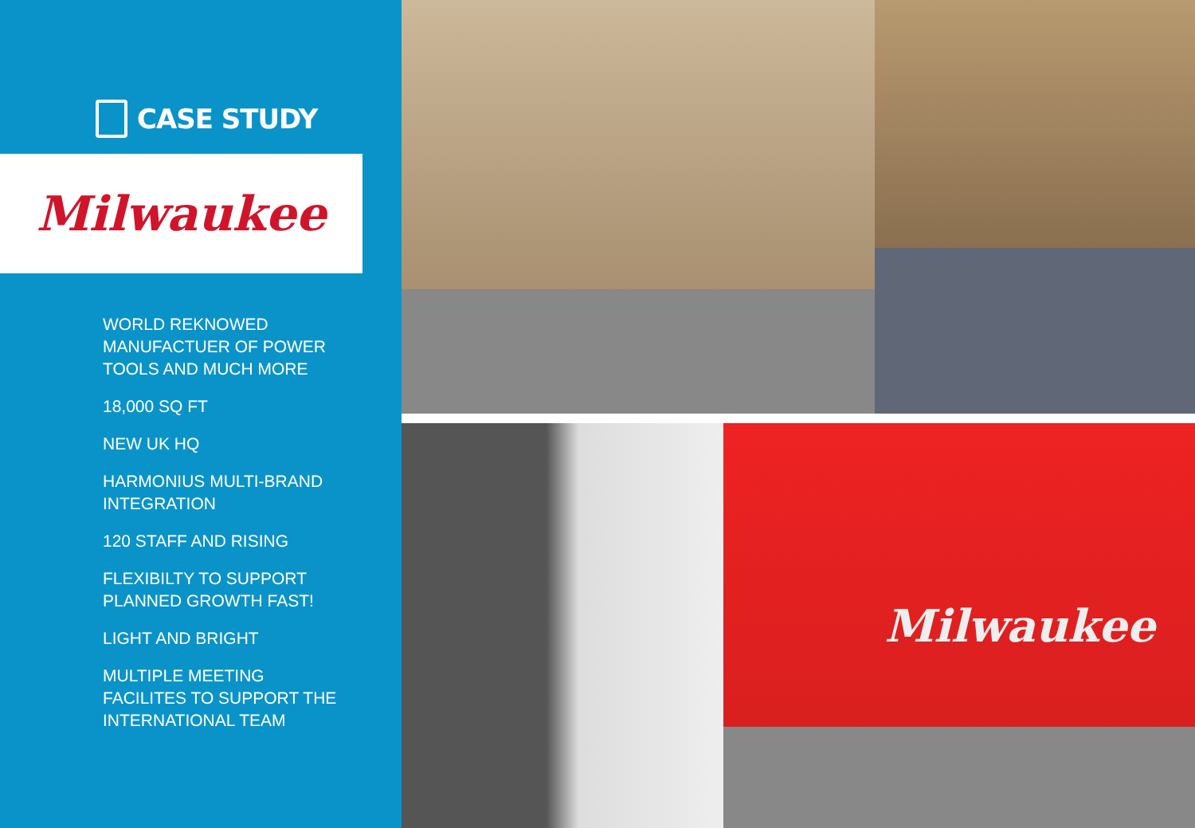CASE STUDY
Milwaukee
WORLD REKNOWED MANUFACTUER OF POWER TOOLS AND MUCH MORE
18,000 SQ FT
NEW UK HQ
HARMONIUS MULTI-BRAND INTEGRATION
120 STAFF AND RISING
FLEXIBILTY TO SUPPORT PLANNED GROWTH FAST!
LIGHT AND BRIGHT
MULTIPLE MEETING FACILITES TO SUPPORT THE INTERNATIONAL TEAM
Milwaukee